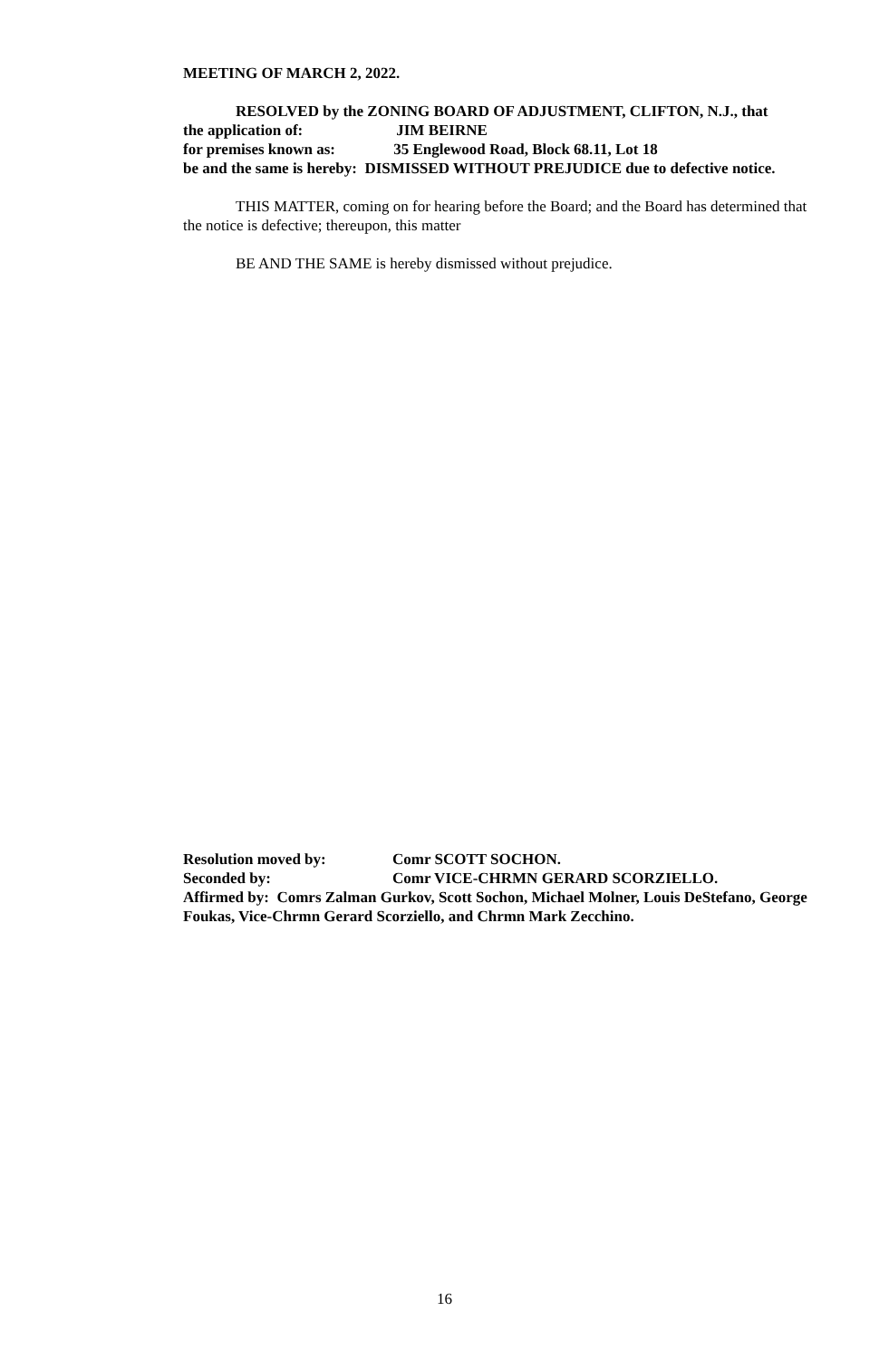MEETING OF MARCH 2, 2022.
RESOLVED by the ZONING BOARD OF ADJUSTMENT, CLIFTON, N.J., that
the application of: JIM BEIRNE
for premises known as: 35 Englewood Road, Block 68.11, Lot 18
be and the same is hereby: DISMISSED WITHOUT PREJUDICE due to defective notice.
THIS MATTER, coming on for hearing before the Board; and the Board has determined that the notice is defective; thereupon, this matter
BE AND THE SAME is hereby dismissed without prejudice.
Resolution moved by: Comr SCOTT SOCHON.
Seconded by: Comr VICE-CHRMN GERARD SCORZIELLO.
Affirmed by: Comrs Zalman Gurkov, Scott Sochon, Michael Molner, Louis DeStefano, George Foukas, Vice-Chrmn Gerard Scorziello, and Chrmn Mark Zecchino.
16